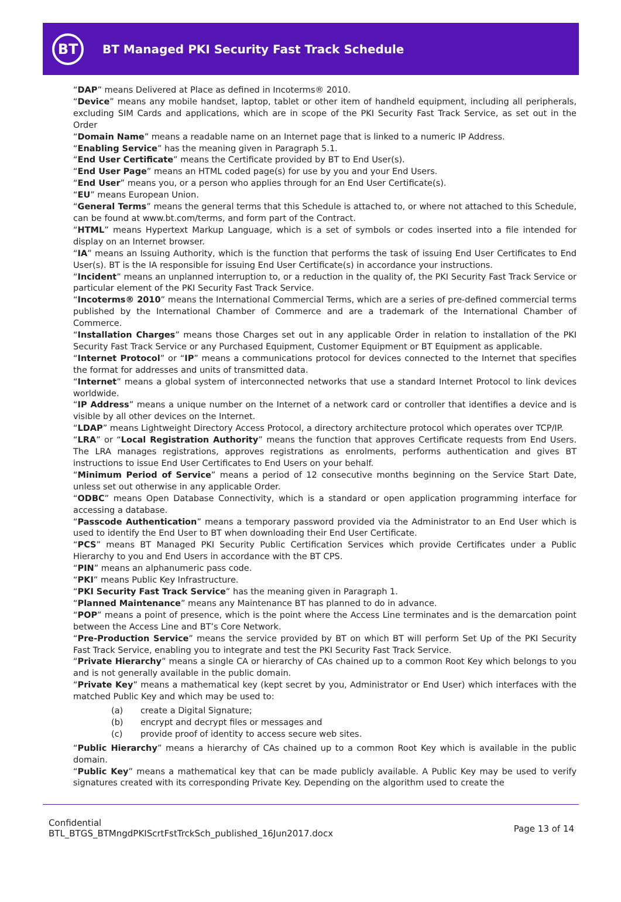BT
BT Managed PKI Security Fast Track Schedule
“DAP” means Delivered at Place as defined in Incoterms® 2010.
“Device” means any mobile handset, laptop, tablet or other item of handheld equipment, including all peripherals, excluding SIM Cards and applications, which are in scope of the PKI Security Fast Track Service, as set out in the Order
“Domain Name” means a readable name on an Internet page that is linked to a numeric IP Address.
“Enabling Service” has the meaning given in Paragraph 5.1.
“End User Certificate” means the Certificate provided by BT to End User(s).
“End User Page” means an HTML coded page(s) for use by you and your End Users.
“End User” means you, or a person who applies through for an End User Certificate(s).
“EU” means European Union.
“General Terms” means the general terms that this Schedule is attached to, or where not attached to this Schedule, can be found at www.bt.com/terms, and form part of the Contract.
“HTML” means Hypertext Markup Language, which is a set of symbols or codes inserted into a file intended for display on an Internet browser.
“IA” means an Issuing Authority, which is the function that performs the task of issuing End User Certificates to End User(s). BT is the IA responsible for issuing End User Certificate(s) in accordance your instructions.
“Incident” means an unplanned interruption to, or a reduction in the quality of, the PKI Security Fast Track Service or particular element of the PKI Security Fast Track Service.
“Incoterms® 2010” means the International Commercial Terms, which are a series of pre-defined commercial terms published by the International Chamber of Commerce and are a trademark of the International Chamber of Commerce.
“Installation Charges” means those Charges set out in any applicable Order in relation to installation of the PKI Security Fast Track Service or any Purchased Equipment, Customer Equipment or BT Equipment as applicable.
“Internet Protocol” or “IP” means a communications protocol for devices connected to the Internet that specifies the format for addresses and units of transmitted data.
“Internet” means a global system of interconnected networks that use a standard Internet Protocol to link devices worldwide.
“IP Address” means a unique number on the Internet of a network card or controller that identifies a device and is visible by all other devices on the Internet.
“LDAP” means Lightweight Directory Access Protocol, a directory architecture protocol which operates over TCP/IP.
“LRA” or “Local Registration Authority” means the function that approves Certificate requests from End Users. The LRA manages registrations, approves registrations as enrolments, performs authentication and gives BT instructions to issue End User Certificates to End Users on your behalf.
“Minimum Period of Service” means a period of 12 consecutive months beginning on the Service Start Date, unless set out otherwise in any applicable Order.
“ODBC” means Open Database Connectivity, which is a standard or open application programming interface for accessing a database.
“Passcode Authentication” means a temporary password provided via the Administrator to an End User which is used to identify the End User to BT when downloading their End User Certificate.
“PCS” means BT Managed PKI Security Public Certification Services which provide Certificates under a Public Hierarchy to you and End Users in accordance with the BT CPS.
“PIN” means an alphanumeric pass code.
“PKI” means Public Key Infrastructure.
“PKI Security Fast Track Service” has the meaning given in Paragraph 1.
“Planned Maintenance” means any Maintenance BT has planned to do in advance.
“POP” means a point of presence, which is the point where the Access Line terminates and is the demarcation point between the Access Line and BT’s Core Network.
“Pre-Production Service” means the service provided by BT on which BT will perform Set Up of the PKI Security Fast Track Service, enabling you to integrate and test the PKI Security Fast Track Service.
“Private Hierarchy” means a single CA or hierarchy of CAs chained up to a common Root Key which belongs to you and is not generally available in the public domain.
“Private Key” means a mathematical key (kept secret by you, Administrator or End User) which interfaces with the matched Public Key and which may be used to:
(a) create a Digital Signature;
(b) encrypt and decrypt files or messages and
(c) provide proof of identity to access secure web sites.
“Public Hierarchy” means a hierarchy of CAs chained up to a common Root Key which is available in the public domain.
“Public Key” means a mathematical key that can be made publicly available. A Public Key may be used to verify signatures created with its corresponding Private Key. Depending on the algorithm used to create the
Confidential
BTL_BTGS_BTMngdPKIScrtFstTrckSch_published_16Jun2017.docx
Page 13 of 14